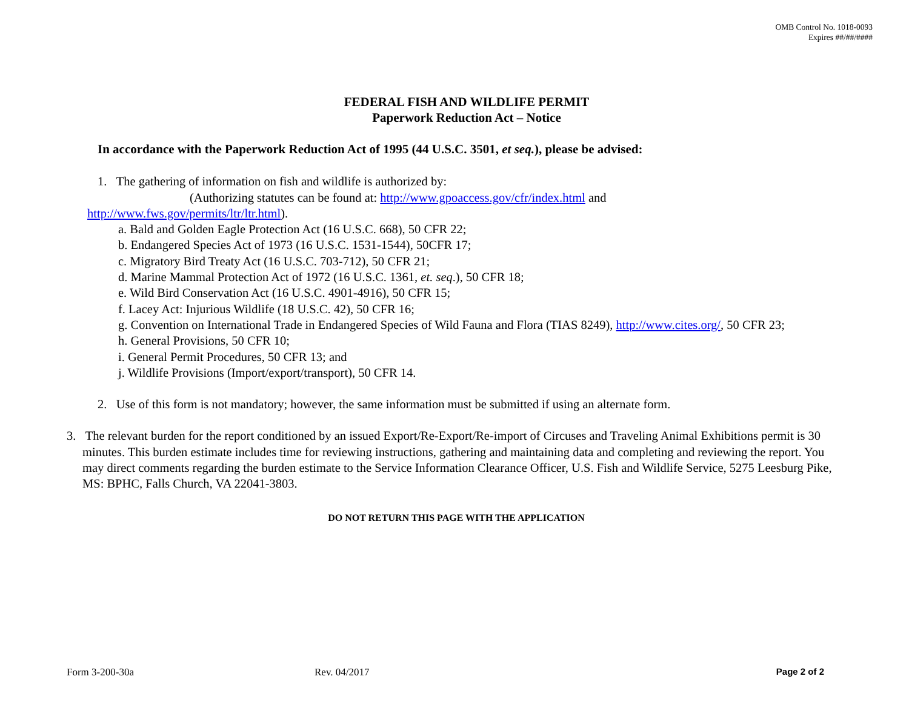OMB Control No. 1018-0093
Expires ##/##/####
FEDERAL FISH AND WILDLIFE PERMIT
Paperwork Reduction Act – Notice
In accordance with the Paperwork Reduction Act of 1995 (44 U.S.C. 3501, et seq.), please be advised:
1. The gathering of information on fish and wildlife is authorized by:
(Authorizing statutes can be found at: http://www.gpoaccess.gov/cfr/index.html and
http://www.fws.gov/permits/ltr/ltr.html).
a. Bald and Golden Eagle Protection Act (16 U.S.C. 668), 50 CFR 22;
b. Endangered Species Act of 1973 (16 U.S.C. 1531-1544), 50CFR 17;
c. Migratory Bird Treaty Act (16 U.S.C. 703-712), 50 CFR 21;
d. Marine Mammal Protection Act of 1972 (16 U.S.C. 1361, et. seq.), 50 CFR 18;
e. Wild Bird Conservation Act (16 U.S.C. 4901-4916), 50 CFR 15;
f. Lacey Act: Injurious Wildlife (18 U.S.C. 42), 50 CFR 16;
g. Convention on International Trade in Endangered Species of Wild Fauna and Flora (TIAS 8249), http://www.cites.org/, 50 CFR 23;
h. General Provisions, 50 CFR 10;
i. General Permit Procedures, 50 CFR 13; and
j. Wildlife Provisions (Import/export/transport), 50 CFR 14.
2. Use of this form is not mandatory; however, the same information must be submitted if using an alternate form.
3. The relevant burden for the report conditioned by an issued Export/Re-Export/Re-import of Circuses and Traveling Animal Exhibitions permit is 30 minutes. This burden estimate includes time for reviewing instructions, gathering and maintaining data and completing and reviewing the report. You may direct comments regarding the burden estimate to the Service Information Clearance Officer, U.S. Fish and Wildlife Service, 5275 Leesburg Pike, MS: BPHC, Falls Church, VA 22041-3803.
DO NOT RETURN THIS PAGE WITH THE APPLICATION
Form 3-200-30a Rev. 04/2017 Page 2 of 2